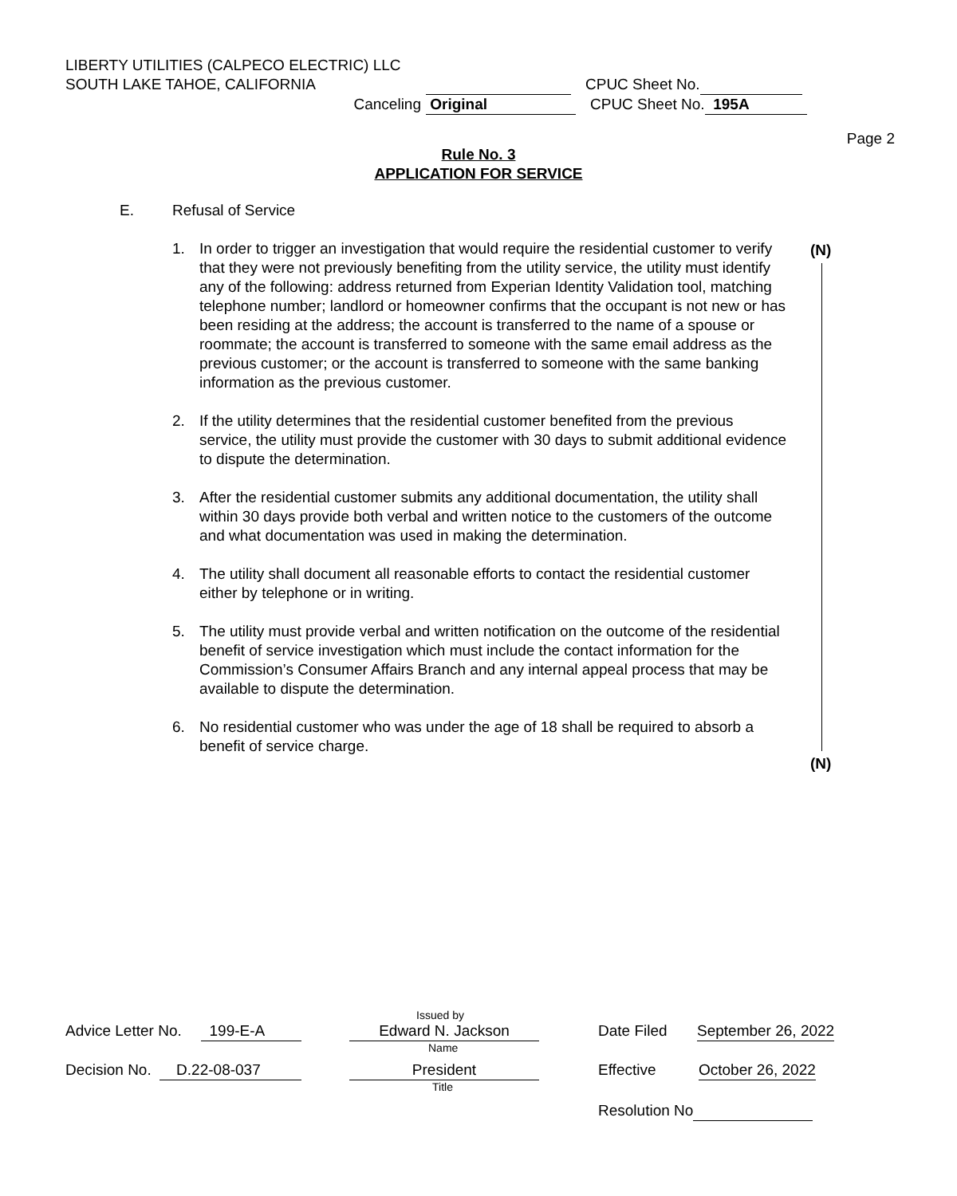LIBERTY UTILITIES (CALPECO ELECTRIC) LLC
SOUTH LAKE TAHOE, CALIFORNIA CPUC Sheet No.
Canceling Original CPUC Sheet No. 195A
Page 2
Rule No. 3
APPLICATION FOR SERVICE
E. Refusal of Service
1. In order to trigger an investigation that would require the residential customer to verify that they were not previously benefiting from the utility service, the utility must identify any of the following: address returned from Experian Identity Validation tool, matching telephone number; landlord or homeowner confirms that the occupant is not new or has been residing at the address; the account is transferred to the name of a spouse or roommate; the account is transferred to someone with the same email address as the previous customer; or the account is transferred to someone with the same banking information as the previous customer.
2. If the utility determines that the residential customer benefited from the previous service, the utility must provide the customer with 30 days to submit additional evidence to dispute the determination.
3. After the residential customer submits any additional documentation, the utility shall within 30 days provide both verbal and written notice to the customers of the outcome and what documentation was used in making the determination.
4. The utility shall document all reasonable efforts to contact the residential customer either by telephone or in writing.
5. The utility must provide verbal and written notification on the outcome of the residential benefit of service investigation which must include the contact information for the Commission’s Consumer Affairs Branch and any internal appeal process that may be available to dispute the determination.
6. No residential customer who was under the age of 18 shall be required to absorb a benefit of service charge.
(N)
(N)
Issued by
Advice Letter No. 199-E-A Edward N. Jackson Date Filed September 26, 2022
Name
Decision No. D.22-08-037 President Effective October 26, 2022
Title
Resolution No